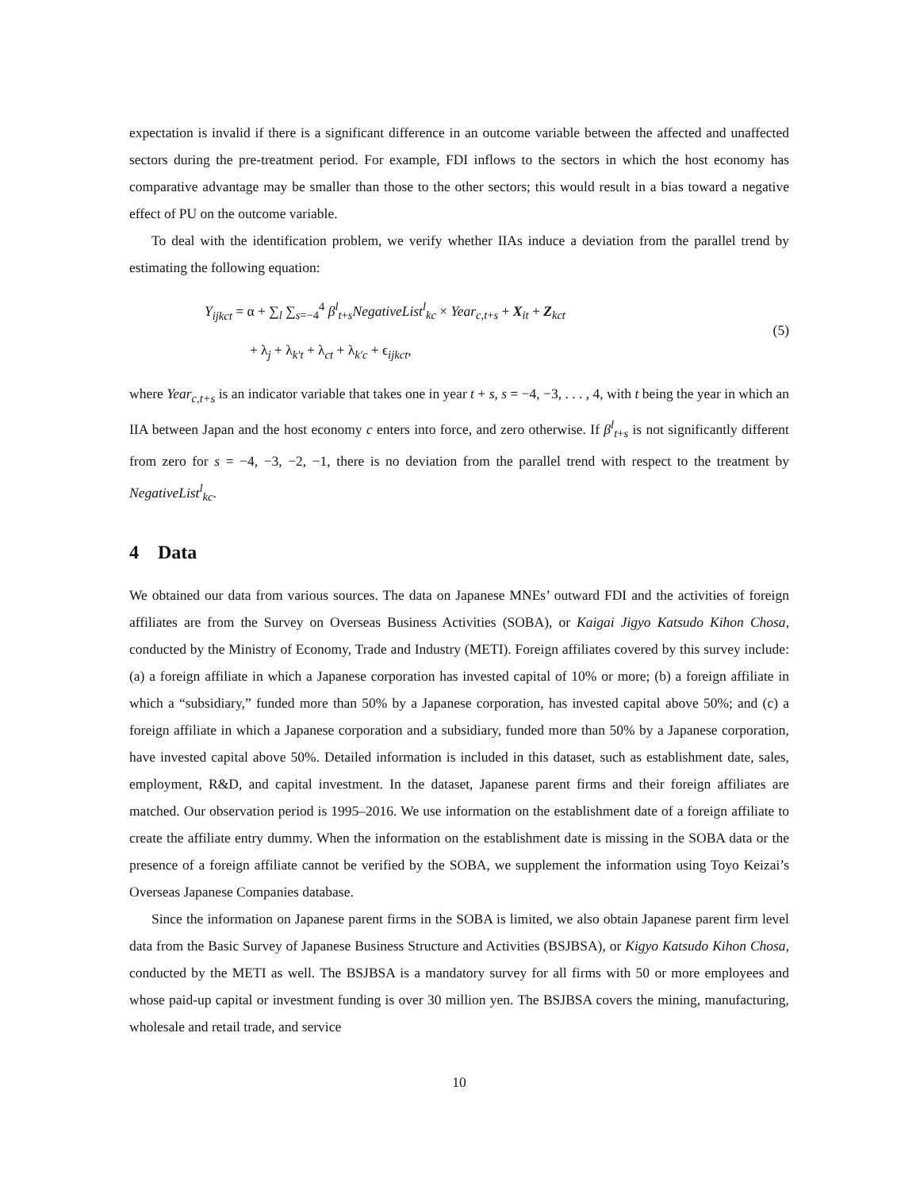expectation is invalid if there is a significant difference in an outcome variable between the affected and unaffected sectors during the pre-treatment period. For example, FDI inflows to the sectors in which the host economy has comparative advantage may be smaller than those to the other sectors; this would result in a bias toward a negative effect of PU on the outcome variable.
To deal with the identification problem, we verify whether IIAs induce a deviation from the parallel trend by estimating the following equation:
Y<sub>ijkct</sub> = α + ∑<sub>l</sub> ∑<sub>s=−4</sub><sup>4</sup> β<sup>l</sup><sub>t+s</sub>NegativeList<sup>l</sup><sub>kc</sub> × Year<sub>c,t+s</sub> + X<sub>it</sub> + Z<sub>kct</sub>
+ λ<sub>j</sub> + λ<sub>k′t</sub> + λ<sub>ct</sub> + λ<sub>k′c</sub> + ϵ<sub>ijkct</sub>,
(5)
where Year<sub>c,t+s</sub> is an indicator variable that takes one in year t + s, s = −4, −3, . . . , 4, with t being the year in which an IIA between Japan and the host economy c enters into force, and zero otherwise. If β<sup>l</sup><sub>t+s</sub> is not significantly different from zero for s = −4, −3, −2, −1, there is no deviation from the parallel trend with respect to the treatment by NegativeList<sup>l</sup><sub>kc</sub>.
4 Data
We obtained our data from various sources. The data on Japanese MNEs’ outward FDI and the activities of foreign affiliates are from the Survey on Overseas Business Activities (SOBA), or Kaigai Jigyo Katsudo Kihon Chosa, conducted by the Ministry of Economy, Trade and Industry (METI). Foreign affiliates covered by this survey include: (a) a foreign affiliate in which a Japanese corporation has invested capital of 10% or more; (b) a foreign affiliate in which a “subsidiary,” funded more than 50% by a Japanese corporation, has invested capital above 50%; and (c) a foreign affiliate in which a Japanese corporation and a subsidiary, funded more than 50% by a Japanese corporation, have invested capital above 50%. Detailed information is included in this dataset, such as establishment date, sales, employment, R&D, and capital investment. In the dataset, Japanese parent firms and their foreign affiliates are matched. Our observation period is 1995–2016. We use information on the establishment date of a foreign affiliate to create the affiliate entry dummy. When the information on the establishment date is missing in the SOBA data or the presence of a foreign affiliate cannot be verified by the SOBA, we supplement the information using Toyo Keizai’s Overseas Japanese Companies database.
Since the information on Japanese parent firms in the SOBA is limited, we also obtain Japanese parent firm level data from the Basic Survey of Japanese Business Structure and Activities (BSJBSA), or Kigyo Katsudo Kihon Chosa, conducted by the METI as well. The BSJBSA is a mandatory survey for all firms with 50 or more employees and whose paid-up capital or investment funding is over 30 million yen. The BSJBSA covers the mining, manufacturing, wholesale and retail trade, and service
10